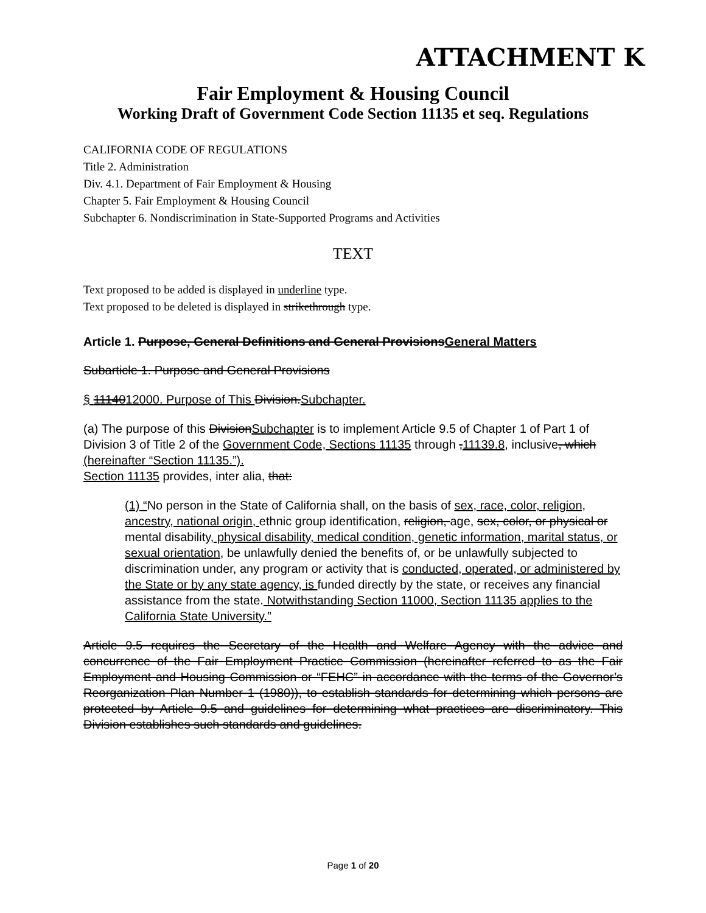ATTACHMENT K
Fair Employment & Housing Council
Working Draft of Government Code Section 11135 et seq. Regulations
CALIFORNIA CODE OF REGULATIONS
Title 2. Administration
Div. 4.1. Department of Fair Employment & Housing
Chapter 5. Fair Employment & Housing Council
Subchapter 6. Nondiscrimination in State-Supported Programs and Activities
TEXT
Text proposed to be added is displayed in underline type.
Text proposed to be deleted is displayed in strikethrough type.
Article 1. Purpose, General Definitions and General ProvisionsGeneral Matters
Subarticle 1. Purpose and General Provisions
§ 1114012000. Purpose of This Division.Subchapter.
(a) The purpose of this DivisionSubchapter is to implement Article 9.5 of Chapter 1 of Part 1 of Division 3 of Title 2 of the Government Code, Sections 11135 through ,11139.8, inclusive, which (hereinafter “Section 11135.”).
Section 11135 provides, inter alia, that:
(1) “No person in the State of California shall, on the basis of sex, race, color, religion, ancestry, national origin, ethnic group identification, religion, age, sex, color, or physical or mental disability, physical disability, medical condition, genetic information, marital status, or sexual orientation, be unlawfully denied the benefits of, or be unlawfully subjected to discrimination under, any program or activity that is conducted, operated, or administered by the State or by any state agency, is funded directly by the state, or receives any financial assistance from the state. Notwithstanding Section 11000, Section 11135 applies to the California State University.”
Article 9.5 requires the Secretary of the Health and Welfare Agency with the advice and concurrence of the Fair Employment Practice Commission (hereinafter referred to as the Fair Employment and Housing Commission or “FEHC” in accordance with the terms of the Governor’s Reorganization Plan Number 1 (1980)), to establish standards for determining which persons are protected by Article 9.5 and guidelines for determining what practices are discriminatory. This Division establishes such standards and guidelines.
Page 1 of 20